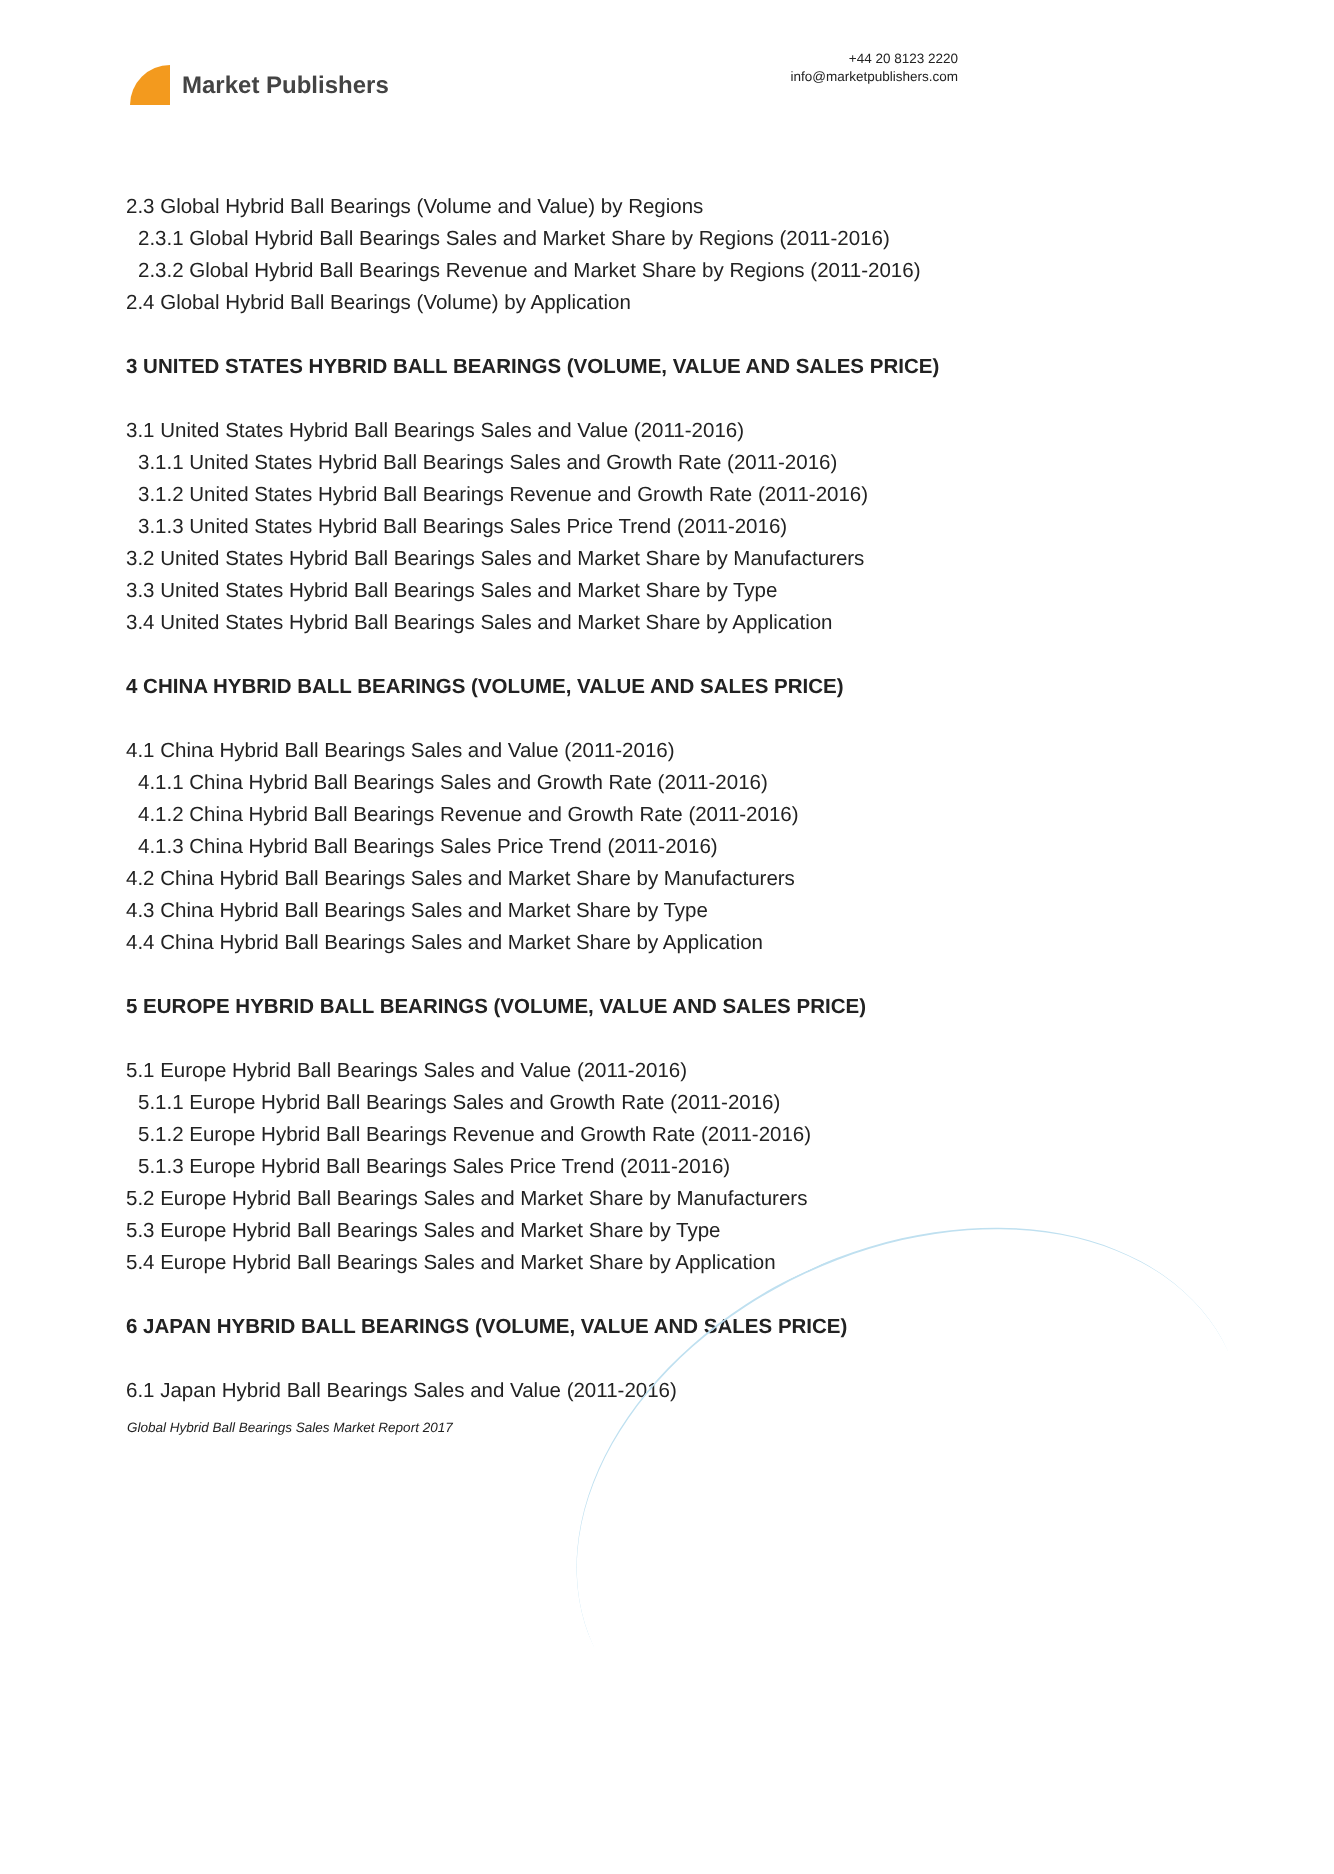Market Publishers
+44 20 8123 2220
info@marketpublishers.com
2.3 Global Hybrid Ball Bearings (Volume and Value) by Regions
2.3.1 Global Hybrid Ball Bearings Sales and Market Share by Regions (2011-2016)
2.3.2 Global Hybrid Ball Bearings Revenue and Market Share by Regions (2011-2016)
2.4 Global Hybrid Ball Bearings (Volume) by Application
3 UNITED STATES HYBRID BALL BEARINGS (VOLUME, VALUE AND SALES PRICE)
3.1 United States Hybrid Ball Bearings Sales and Value (2011-2016)
3.1.1 United States Hybrid Ball Bearings Sales and Growth Rate (2011-2016)
3.1.2 United States Hybrid Ball Bearings Revenue and Growth Rate (2011-2016)
3.1.3 United States Hybrid Ball Bearings Sales Price Trend (2011-2016)
3.2 United States Hybrid Ball Bearings Sales and Market Share by Manufacturers
3.3 United States Hybrid Ball Bearings Sales and Market Share by Type
3.4 United States Hybrid Ball Bearings Sales and Market Share by Application
4 CHINA HYBRID BALL BEARINGS (VOLUME, VALUE AND SALES PRICE)
4.1 China Hybrid Ball Bearings Sales and Value (2011-2016)
4.1.1 China Hybrid Ball Bearings Sales and Growth Rate (2011-2016)
4.1.2 China Hybrid Ball Bearings Revenue and Growth Rate (2011-2016)
4.1.3 China Hybrid Ball Bearings Sales Price Trend (2011-2016)
4.2 China Hybrid Ball Bearings Sales and Market Share by Manufacturers
4.3 China Hybrid Ball Bearings Sales and Market Share by Type
4.4 China Hybrid Ball Bearings Sales and Market Share by Application
5 EUROPE HYBRID BALL BEARINGS (VOLUME, VALUE AND SALES PRICE)
5.1 Europe Hybrid Ball Bearings Sales and Value (2011-2016)
5.1.1 Europe Hybrid Ball Bearings Sales and Growth Rate (2011-2016)
5.1.2 Europe Hybrid Ball Bearings Revenue and Growth Rate (2011-2016)
5.1.3 Europe Hybrid Ball Bearings Sales Price Trend (2011-2016)
5.2 Europe Hybrid Ball Bearings Sales and Market Share by Manufacturers
5.3 Europe Hybrid Ball Bearings Sales and Market Share by Type
5.4 Europe Hybrid Ball Bearings Sales and Market Share by Application
6 JAPAN HYBRID BALL BEARINGS (VOLUME, VALUE AND SALES PRICE)
6.1 Japan Hybrid Ball Bearings Sales and Value (2011-2016)
Global Hybrid Ball Bearings Sales Market Report 2017